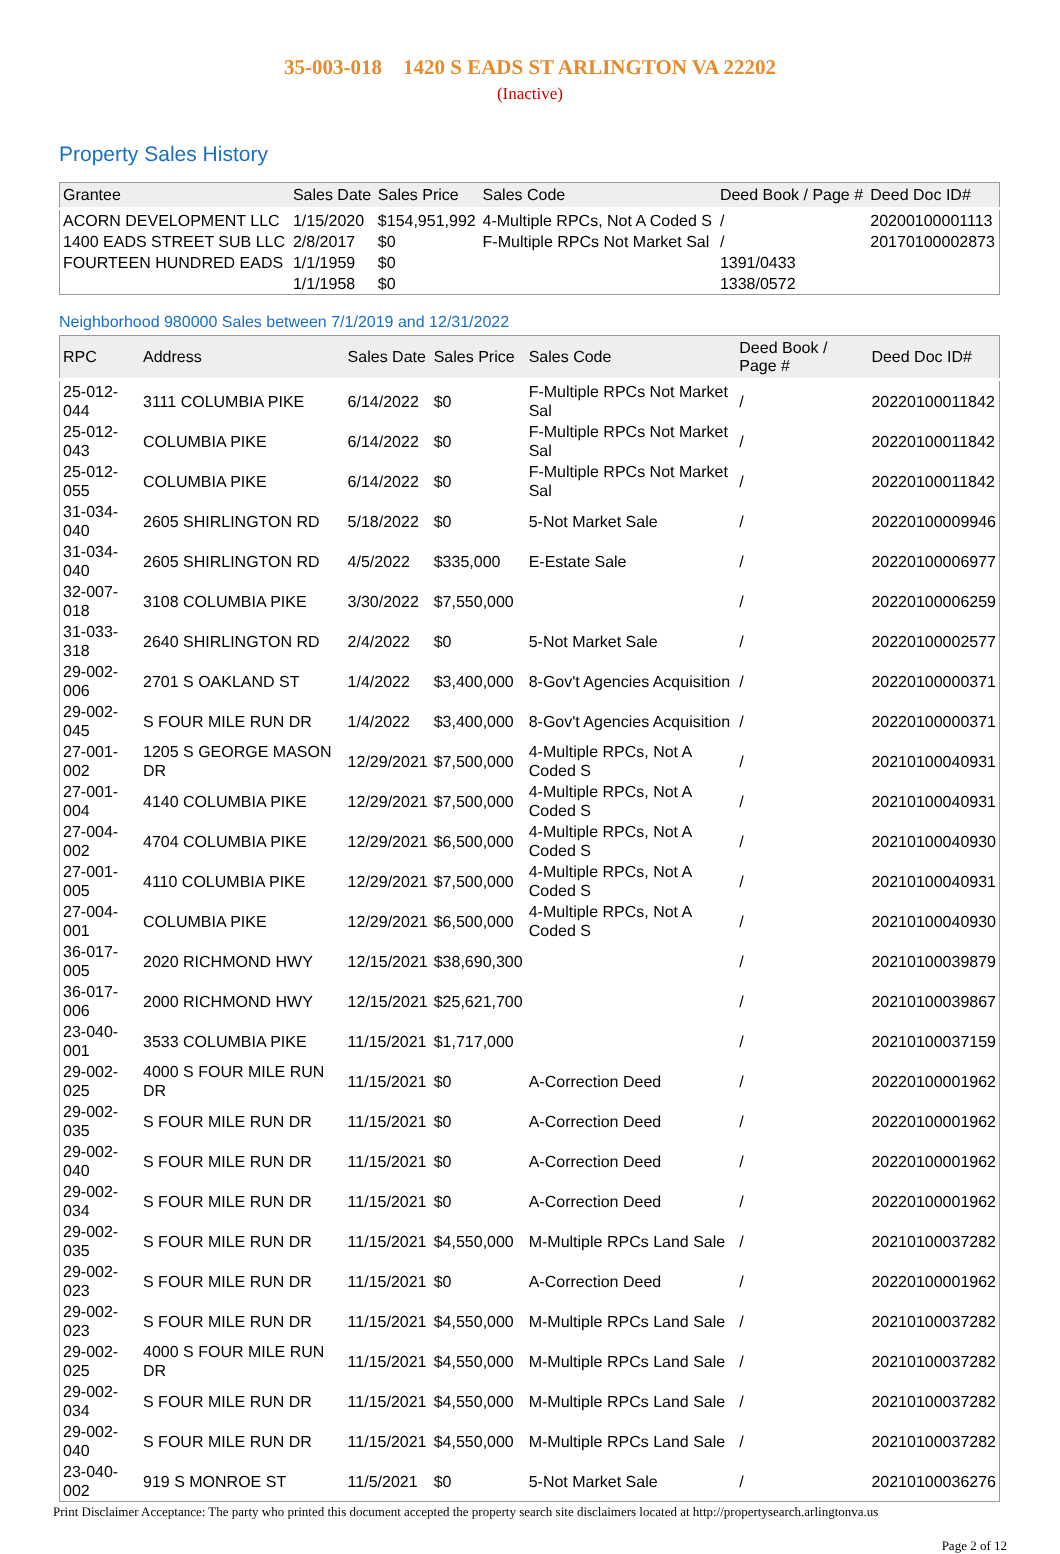35-003-018 1420 S EADS ST ARLINGTON VA 22202
(Inactive)
Property Sales History
| Grantee | Sales Date | Sales Price | Sales Code | Deed Book / Page # | Deed Doc ID# |
| --- | --- | --- | --- | --- | --- |
| ACORN DEVELOPMENT LLC | 1/15/2020 | $154,951,992 | 4-Multiple RPCs, Not A Coded S | / | 20200100001113 |
| 1400 EADS STREET SUB LLC | 2/8/2017 | $0 | F-Multiple RPCs Not Market Sal | / | 20170100002873 |
| FOURTEEN HUNDRED EADS | 1/1/1959 | $0 | | 1391/0433 | |
| | 1/1/1958 | $0 | | 1338/0572 | |
Neighborhood 980000 Sales between 7/1/2019 and 12/31/2022
| RPC | Address | Sales Date | Sales Price | Sales Code | Deed Book / Page # | Deed Doc ID# |
| --- | --- | --- | --- | --- | --- | --- |
| 25-012-044 | 3111 COLUMBIA PIKE | 6/14/2022 | $0 | F-Multiple RPCs Not Market Sal | / | 20220100011842 |
| 25-012-043 | COLUMBIA PIKE | 6/14/2022 | $0 | F-Multiple RPCs Not Market Sal | / | 20220100011842 |
| 25-012-055 | COLUMBIA PIKE | 6/14/2022 | $0 | F-Multiple RPCs Not Market Sal | / | 20220100011842 |
| 31-034-040 | 2605 SHIRLINGTON RD | 5/18/2022 | $0 | 5-Not Market Sale | / | 20220100009946 |
| 31-034-040 | 2605 SHIRLINGTON RD | 4/5/2022 | $335,000 | E-Estate Sale | / | 20220100006977 |
| 32-007-018 | 3108 COLUMBIA PIKE | 3/30/2022 | $7,550,000 | | / | 20220100006259 |
| 31-033-318 | 2640 SHIRLINGTON RD | 2/4/2022 | $0 | 5-Not Market Sale | / | 20220100002577 |
| 29-002-006 | 2701 S OAKLAND ST | 1/4/2022 | $3,400,000 | 8-Gov't Agencies Acquisition | / | 20220100000371 |
| 29-002-045 | S FOUR MILE RUN DR | 1/4/2022 | $3,400,000 | 8-Gov't Agencies Acquisition | / | 20220100000371 |
| 27-001-002 | 1205 S GEORGE MASON DR | 12/29/2021 | $7,500,000 | 4-Multiple RPCs, Not A Coded S | / | 20210100040931 |
| 27-001-004 | 4140 COLUMBIA PIKE | 12/29/2021 | $7,500,000 | 4-Multiple RPCs, Not A Coded S | / | 20210100040931 |
| 27-004-002 | 4704 COLUMBIA PIKE | 12/29/2021 | $6,500,000 | 4-Multiple RPCs, Not A Coded S | / | 20210100040930 |
| 27-001-005 | 4110 COLUMBIA PIKE | 12/29/2021 | $7,500,000 | 4-Multiple RPCs, Not A Coded S | / | 20210100040931 |
| 27-004-001 | COLUMBIA PIKE | 12/29/2021 | $6,500,000 | 4-Multiple RPCs, Not A Coded S | / | 20210100040930 |
| 36-017-005 | 2020 RICHMOND HWY | 12/15/2021 | $38,690,300 | | / | 20210100039879 |
| 36-017-006 | 2000 RICHMOND HWY | 12/15/2021 | $25,621,700 | | / | 20210100039867 |
| 23-040-001 | 3533 COLUMBIA PIKE | 11/15/2021 | $1,717,000 | | / | 20210100037159 |
| 29-002-025 | 4000 S FOUR MILE RUN DR | 11/15/2021 | $0 | A-Correction Deed | / | 20220100001962 |
| 29-002-035 | S FOUR MILE RUN DR | 11/15/2021 | $0 | A-Correction Deed | / | 20220100001962 |
| 29-002-040 | S FOUR MILE RUN DR | 11/15/2021 | $0 | A-Correction Deed | / | 20220100001962 |
| 29-002-034 | S FOUR MILE RUN DR | 11/15/2021 | $0 | A-Correction Deed | / | 20220100001962 |
| 29-002-035 | S FOUR MILE RUN DR | 11/15/2021 | $4,550,000 | M-Multiple RPCs Land Sale | / | 20210100037282 |
| 29-002-023 | S FOUR MILE RUN DR | 11/15/2021 | $0 | A-Correction Deed | / | 20220100001962 |
| 29-002-023 | S FOUR MILE RUN DR | 11/15/2021 | $4,550,000 | M-Multiple RPCs Land Sale | / | 20210100037282 |
| 29-002-025 | 4000 S FOUR MILE RUN DR | 11/15/2021 | $4,550,000 | M-Multiple RPCs Land Sale | / | 20210100037282 |
| 29-002-034 | S FOUR MILE RUN DR | 11/15/2021 | $4,550,000 | M-Multiple RPCs Land Sale | / | 20210100037282 |
| 29-002-040 | S FOUR MILE RUN DR | 11/15/2021 | $4,550,000 | M-Multiple RPCs Land Sale | / | 20210100037282 |
| 23-040-002 | 919 S MONROE ST | 11/5/2021 | $0 | 5-Not Market Sale | / | 20210100036276 |
Print Disclaimer Acceptance: The party who printed this document accepted the property search site disclaimers located at http://propertysearch.arlingtonva.us
Page 2 of 12